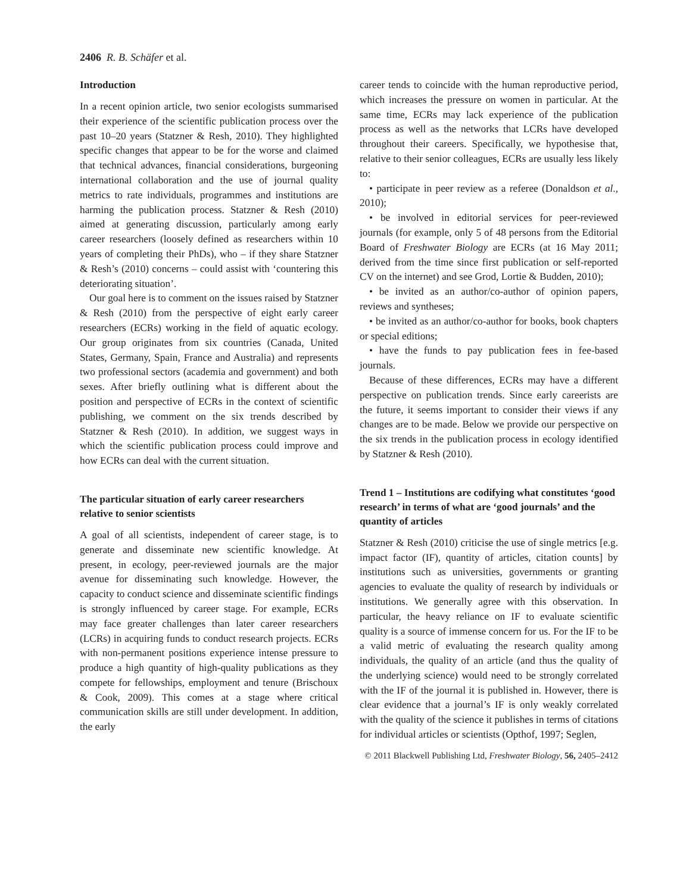2406 R. B. Schäfer et al.
Introduction
In a recent opinion article, two senior ecologists summarised their experience of the scientific publication process over the past 10–20 years (Statzner & Resh, 2010). They highlighted specific changes that appear to be for the worse and claimed that technical advances, financial considerations, burgeoning international collaboration and the use of journal quality metrics to rate individuals, programmes and institutions are harming the publication process. Statzner & Resh (2010) aimed at generating discussion, particularly among early career researchers (loosely defined as researchers within 10 years of completing their PhDs), who – if they share Statzner & Resh’s (2010) concerns – could assist with ‘countering this deteriorating situation’.
Our goal here is to comment on the issues raised by Statzner & Resh (2010) from the perspective of eight early career researchers (ECRs) working in the field of aquatic ecology. Our group originates from six countries (Canada, United States, Germany, Spain, France and Australia) and represents two professional sectors (academia and government) and both sexes. After briefly outlining what is different about the position and perspective of ECRs in the context of scientific publishing, we comment on the six trends described by Statzner & Resh (2010). In addition, we suggest ways in which the scientific publication process could improve and how ECRs can deal with the current situation.
The particular situation of early career researchers relative to senior scientists
A goal of all scientists, independent of career stage, is to generate and disseminate new scientific knowledge. At present, in ecology, peer-reviewed journals are the major avenue for disseminating such knowledge. However, the capacity to conduct science and disseminate scientific findings is strongly influenced by career stage. For example, ECRs may face greater challenges than later career researchers (LCRs) in acquiring funds to conduct research projects. ECRs with non-permanent positions experience intense pressure to produce a high quantity of high-quality publications as they compete for fellowships, employment and tenure (Brischoux & Cook, 2009). This comes at a stage where critical communication skills are still under development. In addition, the early
career tends to coincide with the human reproductive period, which increases the pressure on women in particular. At the same time, ECRs may lack experience of the publication process as well as the networks that LCRs have developed throughout their careers. Specifically, we hypothesise that, relative to their senior colleagues, ECRs are usually less likely to:
• participate in peer review as a referee (Donaldson et al., 2010);
• be involved in editorial services for peer-reviewed journals (for example, only 5 of 48 persons from the Editorial Board of Freshwater Biology are ECRs (at 16 May 2011; derived from the time since first publication or self-reported CV on the internet) and see Grod, Lortie & Budden, 2010);
• be invited as an author/co-author of opinion papers, reviews and syntheses;
• be invited as an author/co-author for books, book chapters or special editions;
• have the funds to pay publication fees in fee-based journals.
Because of these differences, ECRs may have a different perspective on publication trends. Since early careerists are the future, it seems important to consider their views if any changes are to be made. Below we provide our perspective on the six trends in the publication process in ecology identified by Statzner & Resh (2010).
Trend 1 – Institutions are codifying what constitutes ‘good research’ in terms of what are ‘good journals’ and the quantity of articles
Statzner & Resh (2010) criticise the use of single metrics [e.g. impact factor (IF), quantity of articles, citation counts] by institutions such as universities, governments or granting agencies to evaluate the quality of research by individuals or institutions. We generally agree with this observation. In particular, the heavy reliance on IF to evaluate scientific quality is a source of immense concern for us. For the IF to be a valid metric of evaluating the research quality among individuals, the quality of an article (and thus the quality of the underlying science) would need to be strongly correlated with the IF of the journal it is published in. However, there is clear evidence that a journal’s IF is only weakly correlated with the quality of the science it publishes in terms of citations for individual articles or scientists (Opthof, 1997; Seglen,
© 2011 Blackwell Publishing Ltd, Freshwater Biology, 56, 2405–2412